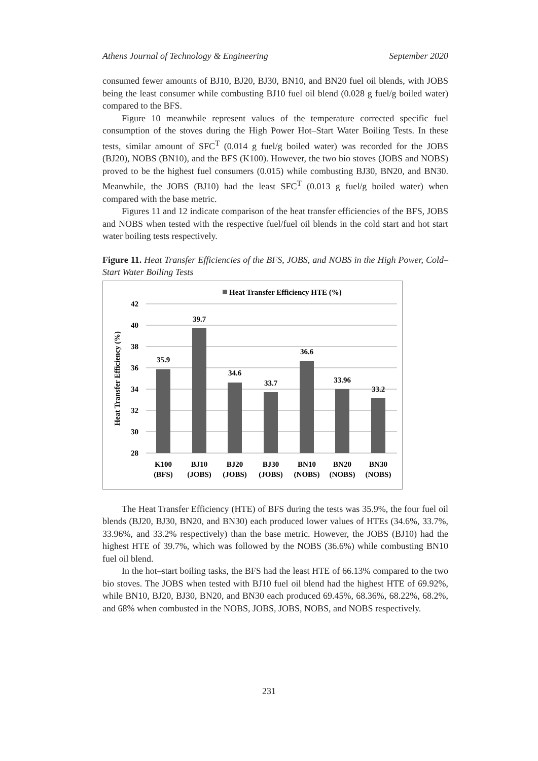Athens Journal of Technology & Engineering September 2020
consumed fewer amounts of BJ10, BJ20, BJ30, BN10, and BN20 fuel oil blends, with JOBS being the least consumer while combusting BJ10 fuel oil blend (0.028 g fuel/g boiled water) compared to the BFS.
Figure 10 meanwhile represent values of the temperature corrected specific fuel consumption of the stoves during the High Power Hot–Start Water Boiling Tests. In these tests, similar amount of SFC<sup>T</sup> (0.014 g fuel/g boiled water) was recorded for the JOBS (BJ20), NOBS (BN10), and the BFS (K100). However, the two bio stoves (JOBS and NOBS) proved to be the highest fuel consumers (0.015) while combusting BJ30, BN20, and BN30. Meanwhile, the JOBS (BJ10) had the least SFC<sup>T</sup> (0.013 g fuel/g boiled water) when compared with the base metric.
Figures 11 and 12 indicate comparison of the heat transfer efficiencies of the BFS, JOBS and NOBS when tested with the respective fuel/fuel oil blends in the cold start and hot start water boiling tests respectively.
Figure 11. Heat Transfer Efficiencies of the BFS, JOBS, and NOBS in the High Power, Cold–Start Water Boiling Tests
Heat Transfer Efficiency HTE (%)
42
40
38
36
34
32
30
28
Heat Transfer Efficiency (%)
35.9
39.7
34.6
33.7
36.6
33.96
33.2
K100
(BFS)
BJ10
(JOBS)
BJ20
(JOBS)
BJ30
(JOBS)
BN10
(NOBS)
BN20
(NOBS)
BN30
(NOBS)
The Heat Transfer Efficiency (HTE) of BFS during the tests was 35.9%, the four fuel oil blends (BJ20, BJ30, BN20, and BN30) each produced lower values of HTEs (34.6%, 33.7%, 33.96%, and 33.2% respectively) than the base metric. However, the JOBS (BJ10) had the highest HTE of 39.7%, which was followed by the NOBS (36.6%) while combusting BN10 fuel oil blend.
In the hot–start boiling tasks, the BFS had the least HTE of 66.13% compared to the two bio stoves. The JOBS when tested with BJ10 fuel oil blend had the highest HTE of 69.92%, while BN10, BJ20, BJ30, BN20, and BN30 each produced 69.45%, 68.36%, 68.22%, 68.2%, and 68% when combusted in the NOBS, JOBS, JOBS, NOBS, and NOBS respectively.
231